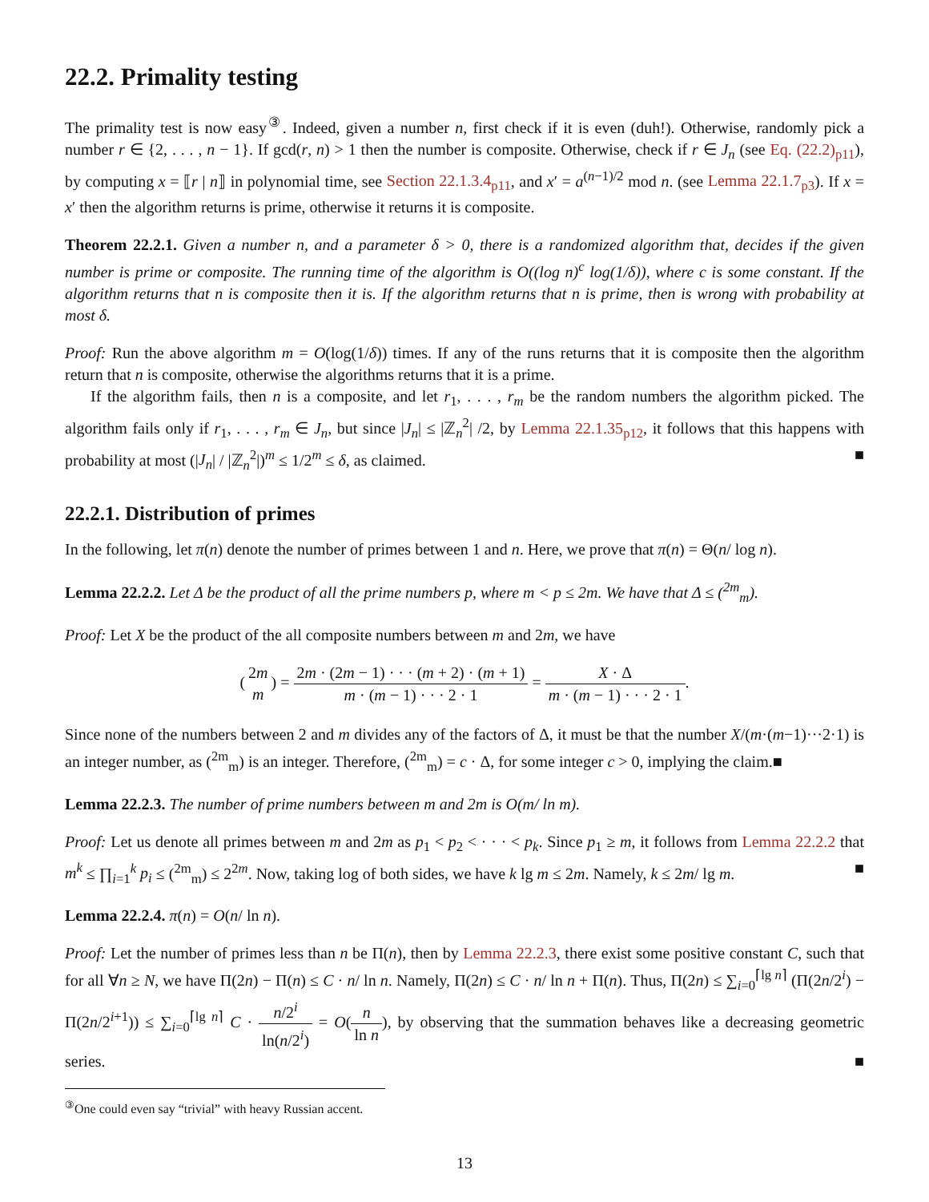22.2. Primality testing
The primality test is now easy<sup>③</sup>. Indeed, given a number n, first check if it is even (duh!). Otherwise, randomly pick a number r ∈ {2, . . . , n − 1}. If gcd(r, n) > 1 then the number is composite. Otherwise, check if r ∈ J<sub>n</sub> (see Eq. (22.2)<sub>p11</sub>), by computing x = ⟦r | n⟧ in polynomial time, see Section 22.1.3.4<sub>p11</sub>, and x′ = a<sup>(n−1)/2</sup> mod n. (see Lemma 22.1.7<sub>p3</sub>). If x = x′ then the algorithm returns is prime, otherwise it returns it is composite.
Theorem 22.2.1. Given a number n, and a parameter δ > 0, there is a randomized algorithm that, decides if the given number is prime or composite. The running time of the algorithm is O((log n)<sup>c</sup> log(1/δ)), where c is some constant. If the algorithm returns that n is composite then it is. If the algorithm returns that n is prime, then is wrong with probability at most δ.
Proof: Run the above algorithm m = O(log(1/δ)) times. If any of the runs returns that it is composite then the algorithm return that n is composite, otherwise the algorithms returns that it is a prime.
If the algorithm fails, then n is a composite, and let r<sub>1</sub>, . . . , r<sub>m</sub> be the random numbers the algorithm picked. The algorithm fails only if r<sub>1</sub>, . . . , r<sub>m</sub> ∈ J<sub>n</sub>, but since |J<sub>n</sub>| ≤ |ℤ<sub>n</sub><sup>2</sup>| /2, by Lemma 22.1.35<sub>p12</sub>, it follows that this happens with probability at most (|J<sub>n</sub>| / |ℤ<sub>n</sub><sup>2</sup>|)<sup>m</sup> ≤ 1/2<sup>m</sup> ≤ δ, as claimed. ■
22.2.1. Distribution of primes
In the following, let π(n) denote the number of primes between 1 and n. Here, we prove that π(n) = Θ(n/ log n).
Lemma 22.2.2. Let Δ be the product of all the prime numbers p, where m < p ≤ 2m. We have that Δ ≤ (<sup>2m</sup><sub>m</sub>).
Proof: Let X be the product of the all composite numbers between m and 2m, we have
(2m m) = 2m · (2m − 1) · · · (m + 2) · (m + 1) m · (m − 1) · · · 2 · 1 = X · Δ m · (m − 1) · · · 2 · 1.
Since none of the numbers between 2 and m divides any of the factors of Δ, it must be that the number X/(m·(m−1)···2·1) is an integer number, as (<sup>2m</sup><sub>m</sub>) is an integer. Therefore, (<sup>2m</sup><sub>m</sub>) = c · Δ, for some integer c > 0, implying the claim.■
Lemma 22.2.3. The number of prime numbers between m and 2m is O(m/ ln m).
Proof: Let us denote all primes between m and 2m as p<sub>1</sub> < p<sub>2</sub> < · · · < p<sub>k</sub>. Since p<sub>1</sub> ≥ m, it follows from Lemma 22.2.2 that m<sup>k</sup> ≤ ∏<sub>i=1</sub><sup>k</sup> p<sub>i</sub> ≤ (<sup>2m</sup><sub>m</sub>) ≤ 2<sup>2m</sup>. Now, taking log of both sides, we have k lg m ≤ 2m. Namely, k ≤ 2m/ lg m. ■
Lemma 22.2.4. π(n) = O(n/ ln n).
Proof: Let the number of primes less than n be Π(n), then by Lemma 22.2.3, there exist some positive constant C, such that for all ∀n ≥ N, we have Π(2n) − Π(n) ≤ C · n/ ln n. Namely, Π(2n) ≤ C · n/ ln n + Π(n). Thus, Π(2n) ≤ ∑<sub>i=0</sub><sup>⌈lg n⌉</sup> (Π(2n/2<sup>i</sup>) − Π(2n/2<sup>i+1</sup>)) ≤ ∑<sub>i=0</sub><sup>⌈lg n⌉</sup> C · n/2<sup>i</sup> ln(n/2<sup>i</sup>) = O(n ln n), by observing that the summation behaves like a decreasing geometric series. ■
<sup>③</sup>One could even say “trivial” with heavy Russian accent.
13